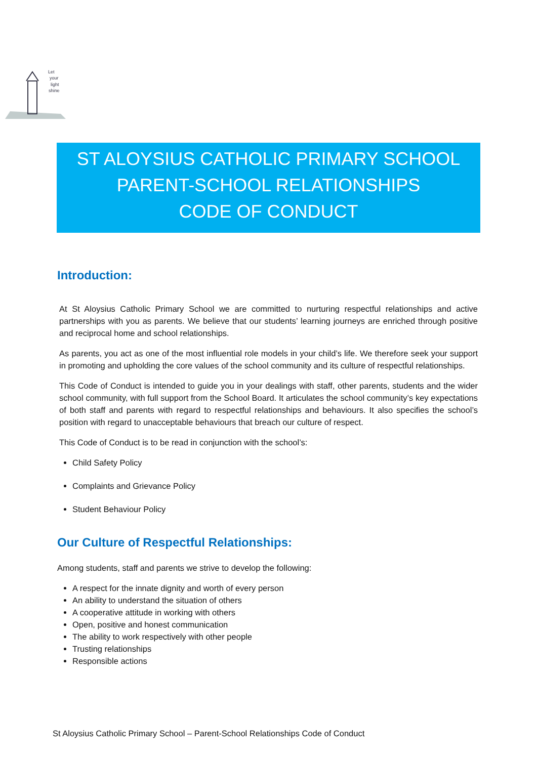Let
your
light
shine
ST ALOYSIUS CATHOLIC PRIMARY SCHOOL
PARENT-SCHOOL RELATIONSHIPS
CODE OF CONDUCT
Introduction:
At St Aloysius Catholic Primary School we are committed to nurturing respectful relationships and active partnerships with you as parents. We believe that our students’ learning journeys are enriched through positive and reciprocal home and school relationships.
As parents, you act as one of the most influential role models in your child’s life. We therefore seek your support in promoting and upholding the core values of the school community and its culture of respectful relationships.
This Code of Conduct is intended to guide you in your dealings with staff, other parents, students and the wider school community, with full support from the School Board. It articulates the school community’s key expectations of both staff and parents with regard to respectful relationships and behaviours. It also specifies the school’s position with regard to unacceptable behaviours that breach our culture of respect.
This Code of Conduct is to be read in conjunction with the school’s:
Child Safety Policy
Complaints and Grievance Policy
Student Behaviour Policy
Our Culture of Respectful Relationships:
Among students, staff and parents we strive to develop the following:
A respect for the innate dignity and worth of every person
An ability to understand the situation of others
A cooperative attitude in working with others
Open, positive and honest communication
The ability to work respectively with other people
Trusting relationships
Responsible actions
St Aloysius Catholic Primary School – Parent-School Relationships Code of Conduct